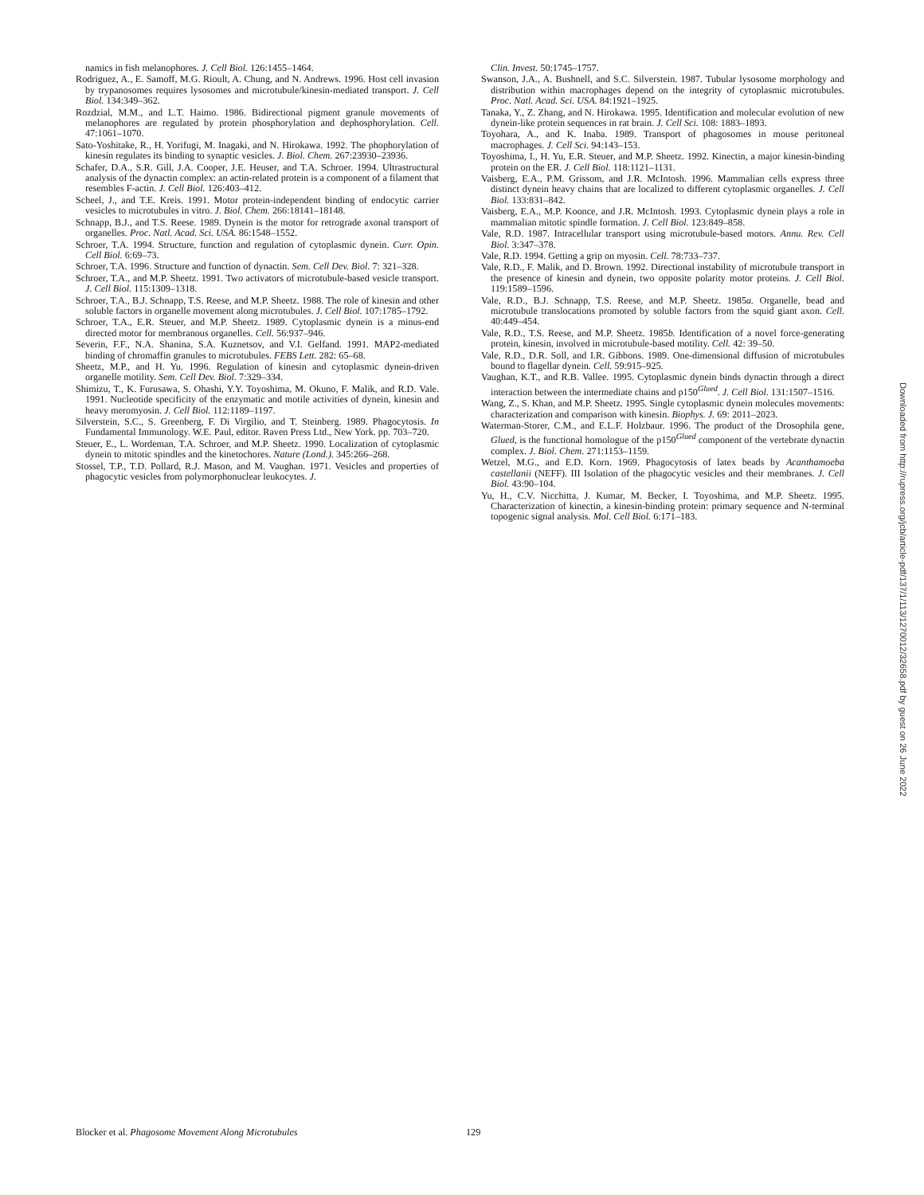namics in fish melanophores. J. Cell Biol. 126:1455–1464.
Rodriguez, A., E. Samoff, M.G. Rioult, A. Chung, and N. Andrews. 1996. Host cell invasion by trypanosomes requires lysosomes and microtubule/kinesin-mediated transport. J. Cell Biol. 134:349–362.
Rozdzial, M.M., and L.T. Haimo. 1986. Bidirectional pigment granule movements of melanophores are regulated by protein phosphorylation and dephosphorylation. Cell. 47:1061–1070.
Sato-Yoshitake, R., H. Yorifugi, M. Inagaki, and N. Hirokawa. 1992. The phophorylation of kinesin regulates its binding to synaptic vesicles. J. Biol. Chem. 267:23930–23936.
Schafer, D.A., S.R. Gill, J.A. Cooper, J.E. Heuser, and T.A. Schroer. 1994. Ultrastructural analysis of the dynactin complex: an actin-related protein is a component of a filament that resembles F-actin. J. Cell Biol. 126:403–412.
Scheel, J., and T.E. Kreis. 1991. Motor protein-independent binding of endocytic carrier vesicles to microtubules in vitro. J. Biol. Chem. 266:18141–18148.
Schnapp, B.J., and T.S. Reese. 1989. Dynein is the motor for retrograde axonal transport of organelles. Proc. Natl. Acad. Sci. USA. 86:1548–1552.
Schroer, T.A. 1994. Structure, function and regulation of cytoplasmic dynein. Curr. Opin. Cell Biol. 6:69–73.
Schroer, T.A. 1996. Structure and function of dynactin. Sem. Cell Dev. Biol. 7: 321–328.
Schroer, T.A., and M.P. Sheetz. 1991. Two activators of microtubule-based vesicle transport. J. Cell Biol. 115:1309–1318.
Schroer, T.A., B.J. Schnapp, T.S. Reese, and M.P. Sheetz. 1988. The role of kinesin and other soluble factors in organelle movement along microtubules. J. Cell Biol. 107:1785–1792.
Schroer, T.A., E.R. Steuer, and M.P. Sheetz. 1989. Cytoplasmic dynein is a minus-end directed motor for membranous organelles. Cell. 56:937–946.
Severin, F.F., N.A. Shanina, S.A. Kuznetsov, and V.I. Gelfand. 1991. MAP2-mediated binding of chromaffin granules to microtubules. FEBS Lett. 282: 65–68.
Sheetz, M.P., and H. Yu. 1996. Regulation of kinesin and cytoplasmic dynein-driven organelle motility. Sem. Cell Dev. Biol. 7:329–334.
Shimizu, T., K. Furusawa, S. Ohashi, Y.Y. Toyoshima, M. Okuno, F. Malik, and R.D. Vale. 1991. Nucleotide specificity of the enzymatic and motile activities of dynein, kinesin and heavy meromyosin. J. Cell Biol. 112:1189–1197.
Silverstein, S.C., S. Greenberg, F. Di Virgilio, and T. Steinberg. 1989. Phagocytosis. In Fundamental Immunology. W.E. Paul, editor. Raven Press Ltd., New York. pp. 703–720.
Steuer, E., L. Wordeman, T.A. Schroer, and M.P. Sheetz. 1990. Localization of cytoplasmic dynein to mitotic spindles and the kinetochores. Nature (Lond.). 345:266–268.
Stossel, T.P., T.D. Pollard, R.J. Mason, and M. Vaughan. 1971. Vesicles and properties of phagocytic vesicles from polymorphonuclear leukocytes. J.
Clin. Invest. 50:1745–1757.
Swanson, J.A., A. Bushnell, and S.C. Silverstein. 1987. Tubular lysosome morphology and distribution within macrophages depend on the integrity of cytoplasmic microtubules. Proc. Natl. Acad. Sci. USA. 84:1921–1925.
Tanaka, Y., Z. Zhang, and N. Hirokawa. 1995. Identification and molecular evolution of new dynein-like protein sequences in rat brain. J. Cell Sci. 108: 1883–1893.
Toyohara, A., and K. Inaba. 1989. Transport of phagosomes in mouse peritoneal macrophages. J. Cell Sci. 94:143–153.
Toyoshima, I., H. Yu, E.R. Steuer, and M.P. Sheetz. 1992. Kinectin, a major kinesin-binding protein on the ER. J. Cell Biol. 118:1121–1131.
Vaisberg, E.A., P.M. Grissom, and J.R. McIntosh. 1996. Mammalian cells express three distinct dynein heavy chains that are localized to different cytoplasmic organelles. J. Cell Biol. 133:831–842.
Vaisberg, E.A., M.P. Koonce, and J.R. McIntosh. 1993. Cytoplasmic dynein plays a role in mammalian mitotic spindle formation. J. Cell Biol. 123:849–858.
Vale, R.D. 1987. Intracellular transport using microtubule-based motors. Annu. Rev. Cell Biol. 3:347–378.
Vale, R.D. 1994. Getting a grip on myosin. Cell. 78:733–737.
Vale, R.D., F. Malik, and D. Brown. 1992. Directional instability of microtubule transport in the presence of kinesin and dynein, two opposite polarity motor proteins. J. Cell Biol. 119:1589–1596.
Vale, R.D., B.J. Schnapp, T.S. Reese, and M.P. Sheetz. 1985a. Organelle, bead and microtubule translocations promoted by soluble factors from the squid giant axon. Cell. 40:449–454.
Vale, R.D., T.S. Reese, and M.P. Sheetz. 1985b. Identification of a novel force-generating protein, kinesin, involved in microtubule-based motility. Cell. 42: 39–50.
Vale, R.D., D.R. Soll, and I.R. Gibbons. 1989. One-dimensional diffusion of microtubules bound to flagellar dynein. Cell. 59:915–925.
Vaughan, K.T., and R.B. Vallee. 1995. Cytoplasmic dynein binds dynactin through a direct interaction between the intermediate chains and p150<sup>Glued</sup>. J. Cell Biol. 131:1507–1516.
Wang, Z., S. Khan, and M.P. Sheetz. 1995. Single cytoplasmic dynein molecules movements: characterization and comparison with kinesin. Biophys. J. 69: 2011–2023.
Waterman-Storer, C.M., and E.L.F. Holzbaur. 1996. The product of the Drosophila gene, Glued, is the functional homologue of the p150<sup>Glued</sup> component of the vertebrate dynactin complex. J. Biol. Chem. 271:1153–1159.
Wetzel, M.G., and E.D. Korn. 1969. Phagocytosis of latex beads by Acanthamoeba castellanii (NEFF). III Isolation of the phagocytic vesicles and their membranes. J. Cell Biol. 43:90–104.
Yu, H., C.V. Nicchitta, J. Kumar, M. Becker, I. Toyoshima, and M.P. Sheetz. 1995. Characterization of kinectin, a kinesin-binding protein: primary sequence and N-terminal topogenic signal analysis. Mol. Cell Biol. 6:171–183.
Blocker et al. Phagosome Movement Along Microtubules 129
Downloaded from http://rupress.org/jcb/article-pdf/137/1/113/1270012/32658.pdf by guest on 26 June 2022